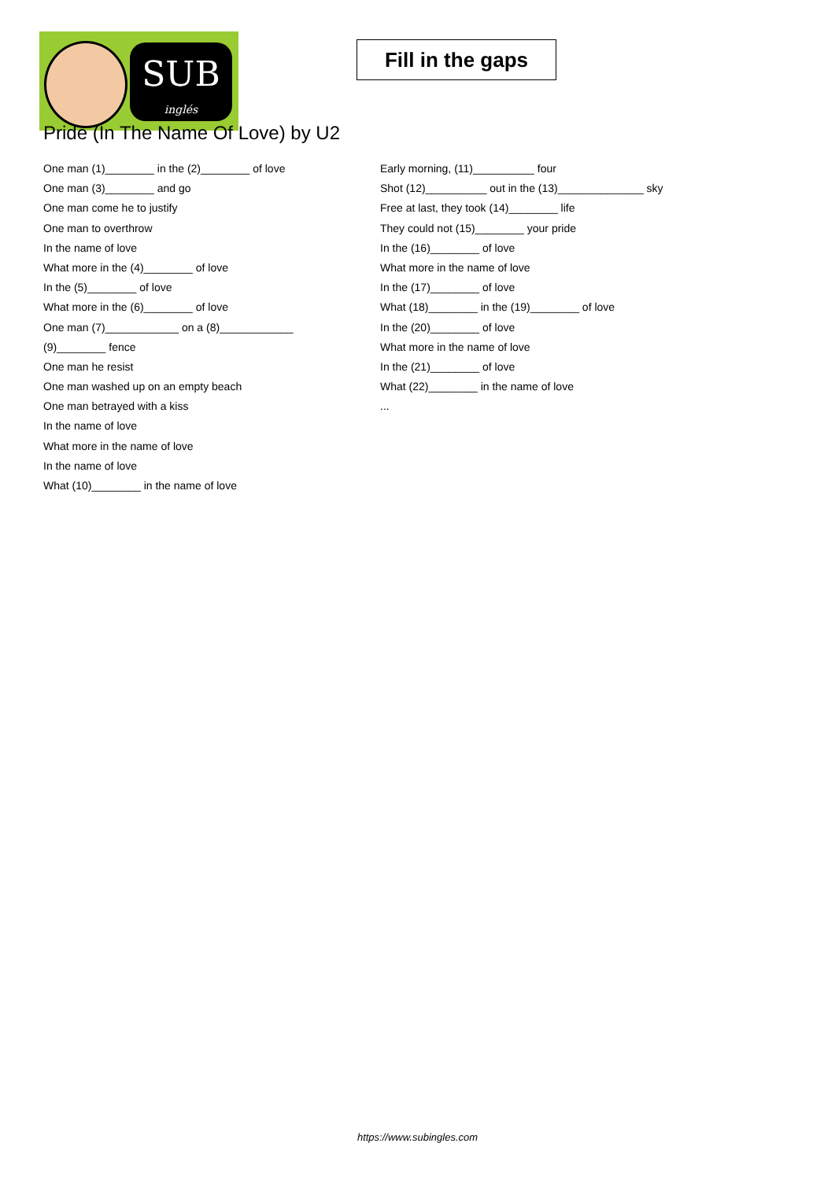SUB
inglés
Fill in the gaps
Pride (In The Name Of Love) by U2
One man (1)________ in the (2)________ of love
One man (3)________ and go
One man come he to justify
One man to overthrow
In the name of love
What more in the (4)________ of love
In the (5)________ of love
What more in the (6)________ of love
One man (7)____________ on a (8)____________
(9)________ fence
One man he resist
One man washed up on an empty beach
One man betrayed with a kiss
In the name of love
What more in the name of love
In the name of love
What (10)________ in the name of love
Early morning, (11)__________ four
Shot (12)__________ out in the (13)______________ sky
Free at last, they took (14)________ life
They could not (15)________ your pride
In the (16)________ of love
What more in the name of love
In the (17)________ of love
What (18)________ in the (19)________ of love
In the (20)________ of love
What more in the name of love
In the (21)________ of love
What (22)________ in the name of love
...
https://www.subingles.com